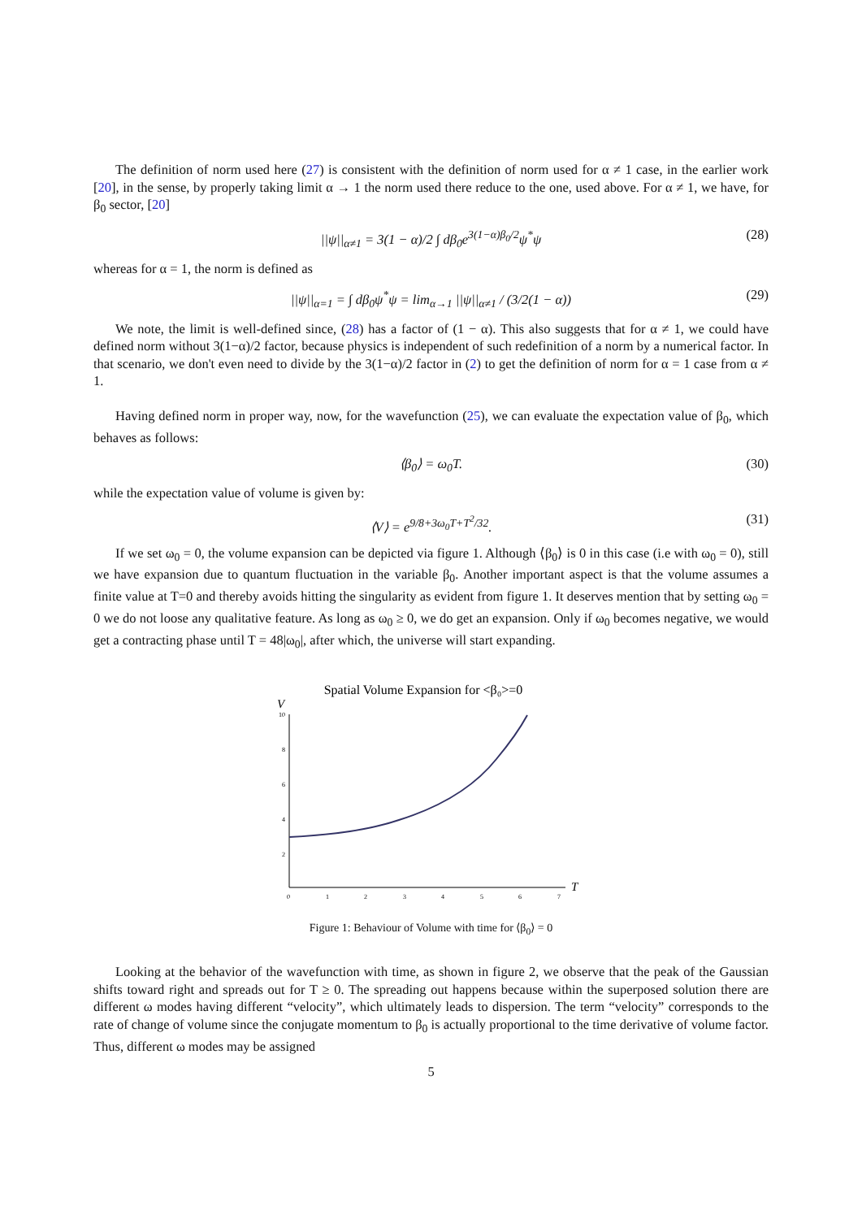The definition of norm used here (27) is consistent with the definition of norm used for α ≠ 1 case, in the earlier work [20], in the sense, by properly taking limit α → 1 the norm used there reduce to the one, used above. For α ≠ 1, we have, for β<sub>0</sub> sector, [20]
||ψ||<sub>α≠1</sub> = 3(1 − α)/2 ∫ dβ<sub>0</sub>e<sup>3(1−α)β<sub>0</sub>/2</sup>ψ<sup>*</sup>ψ (28)
whereas for α = 1, the norm is defined as
||ψ||<sub>α=1</sub> = ∫ dβ<sub>0</sub>ψ<sup>*</sup>ψ = lim<sub>α→1</sub> ||ψ||<sub>α≠1</sub> / (3/2(1 − α)) (29)
We note, the limit is well-defined since, (28) has a factor of (1 − α). This also suggests that for α ≠ 1, we could have defined norm without 3(1−α)/2 factor, because physics is independent of such redefinition of a norm by a numerical factor. In that scenario, we don't even need to divide by the 3(1−α)/2 factor in (2) to get the definition of norm for α = 1 case from α ≠ 1.
Having defined norm in proper way, now, for the wavefunction (25), we can evaluate the expectation value of β<sub>0</sub>, which behaves as follows:
⟨β<sub>0</sub>⟩ = ω<sub>0</sub>T. (30)
while the expectation value of volume is given by:
⟨V⟩ = e<sup>9/8+3ω<sub>0</sub>T+T<sup>2</sup>/32</sup>. (31)
If we set ω<sub>0</sub> = 0, the volume expansion can be depicted via figure 1. Although ⟨β<sub>0</sub>⟩ is 0 in this case (i.e with ω<sub>0</sub> = 0), still we have expansion due to quantum fluctuation in the variable β<sub>0</sub>. Another important aspect is that the volume assumes a finite value at T=0 and thereby avoids hitting the singularity as evident from figure 1. It deserves mention that by setting ω<sub>0</sub> = 0 we do not loose any qualitative feature. As long as ω<sub>0</sub> ≥ 0, we do get an expansion. Only if ω<sub>0</sub> becomes negative, we would get a contracting phase until T = 48|ω<sub>0</sub>|, after which, the universe will start expanding.
Spatial Volume Expansion for <β₀>=0
V
10
8
6
4
2
0
1
2
3
4
5
6
7
T
Figure 1: Behaviour of Volume with time for ⟨β<sub>0</sub>⟩ = 0
Looking at the behavior of the wavefunction with time, as shown in figure 2, we observe that the peak of the Gaussian shifts toward right and spreads out for T ≥ 0. The spreading out happens because within the superposed solution there are different ω modes having different “velocity”, which ultimately leads to dispersion. The term “velocity” corresponds to the rate of change of volume since the conjugate momentum to β<sub>0</sub> is actually proportional to the time derivative of volume factor. Thus, different ω modes may be assigned
5